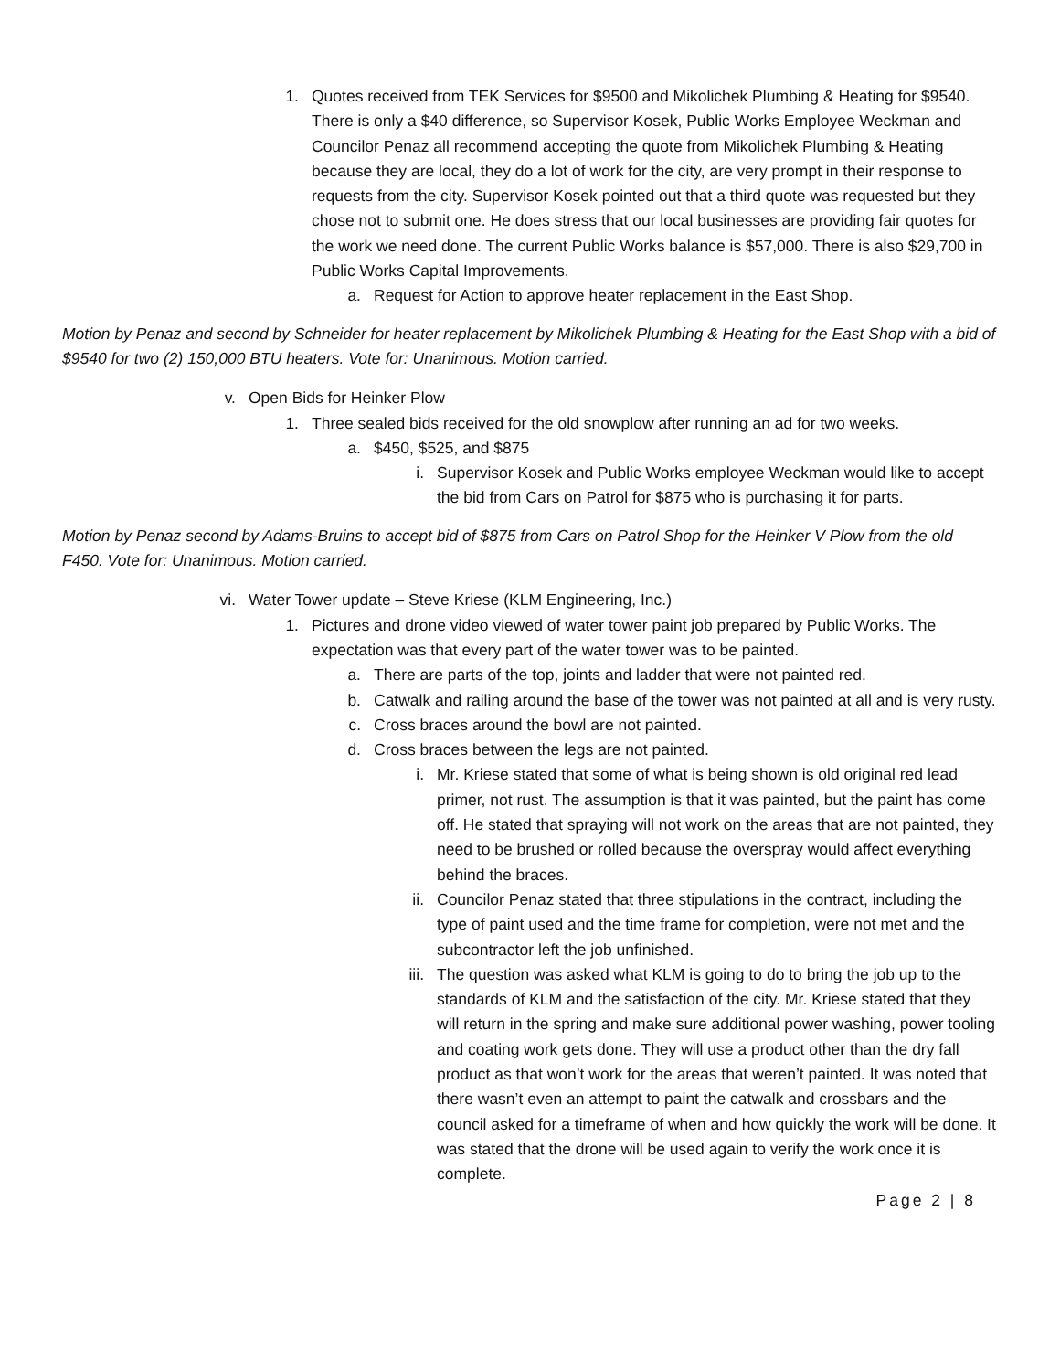1. Quotes received from TEK Services for $9500 and Mikolichek Plumbing & Heating for $9540. There is only a $40 difference, so Supervisor Kosek, Public Works Employee Weckman and Councilor Penaz all recommend accepting the quote from Mikolichek Plumbing & Heating because they are local, they do a lot of work for the city, are very prompt in their response to requests from the city. Supervisor Kosek pointed out that a third quote was requested but they chose not to submit one. He does stress that our local businesses are providing fair quotes for the work we need done. The current Public Works balance is $57,000. There is also $29,700 in Public Works Capital Improvements.
a. Request for Action to approve heater replacement in the East Shop.
Motion by Penaz and second by Schneider for heater replacement by Mikolichek Plumbing & Heating for the East Shop with a bid of $9540 for two (2) 150,000 BTU heaters. Vote for: Unanimous. Motion carried.
v. Open Bids for Heinker Plow
1. Three sealed bids received for the old snowplow after running an ad for two weeks.
a. $450, $525, and $875
i. Supervisor Kosek and Public Works employee Weckman would like to accept the bid from Cars on Patrol for $875 who is purchasing it for parts.
Motion by Penaz second by Adams-Bruins to accept bid of $875 from Cars on Patrol Shop for the Heinker V Plow from the old F450. Vote for: Unanimous. Motion carried.
vi. Water Tower update – Steve Kriese (KLM Engineering, Inc.)
1. Pictures and drone video viewed of water tower paint job prepared by Public Works. The expectation was that every part of the water tower was to be painted.
a. There are parts of the top, joints and ladder that were not painted red.
b. Catwalk and railing around the base of the tower was not painted at all and is very rusty.
c. Cross braces around the bowl are not painted.
d. Cross braces between the legs are not painted.
i. Mr. Kriese stated that some of what is being shown is old original red lead primer, not rust. The assumption is that it was painted, but the paint has come off. He stated that spraying will not work on the areas that are not painted, they need to be brushed or rolled because the overspray would affect everything behind the braces.
ii. Councilor Penaz stated that three stipulations in the contract, including the type of paint used and the time frame for completion, were not met and the subcontractor left the job unfinished.
iii. The question was asked what KLM is going to do to bring the job up to the standards of KLM and the satisfaction of the city. Mr. Kriese stated that they will return in the spring and make sure additional power washing, power tooling and coating work gets done. They will use a product other than the dry fall product as that won’t work for the areas that weren’t painted. It was noted that there wasn’t even an attempt to paint the catwalk and crossbars and the council asked for a timeframe of when and how quickly the work will be done. It was stated that the drone will be used again to verify the work once it is complete.
Page 2 | 8